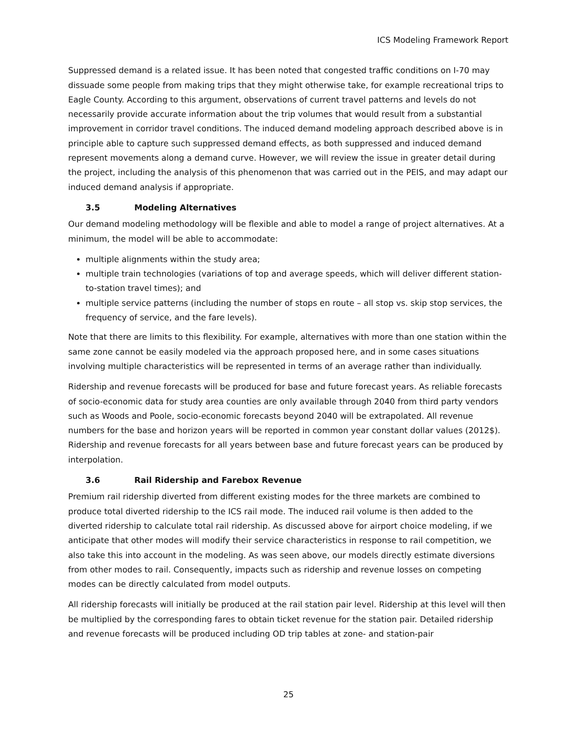ICS Modeling Framework Report
Suppressed demand is a related issue. It has been noted that congested traffic conditions on I-70 may dissuade some people from making trips that they might otherwise take, for example recreational trips to Eagle County. According to this argument, observations of current travel patterns and levels do not necessarily provide accurate information about the trip volumes that would result from a substantial improvement in corridor travel conditions. The induced demand modeling approach described above is in principle able to capture such suppressed demand effects, as both suppressed and induced demand represent movements along a demand curve. However, we will review the issue in greater detail during the project, including the analysis of this phenomenon that was carried out in the PEIS, and may adapt our induced demand analysis if appropriate.
3.5 Modeling Alternatives
Our demand modeling methodology will be flexible and able to model a range of project alternatives. At a minimum, the model will be able to accommodate:
multiple alignments within the study area;
multiple train technologies (variations of top and average speeds, which will deliver different station-to-station travel times); and
multiple service patterns (including the number of stops en route – all stop vs. skip stop services, the frequency of service, and the fare levels).
Note that there are limits to this flexibility. For example, alternatives with more than one station within the same zone cannot be easily modeled via the approach proposed here, and in some cases situations involving multiple characteristics will be represented in terms of an average rather than individually.
Ridership and revenue forecasts will be produced for base and future forecast years. As reliable forecasts of socio-economic data for study area counties are only available through 2040 from third party vendors such as Woods and Poole, socio-economic forecasts beyond 2040 will be extrapolated. All revenue numbers for the base and horizon years will be reported in common year constant dollar values (2012$). Ridership and revenue forecasts for all years between base and future forecast years can be produced by interpolation.
3.6 Rail Ridership and Farebox Revenue
Premium rail ridership diverted from different existing modes for the three markets are combined to produce total diverted ridership to the ICS rail mode. The induced rail volume is then added to the diverted ridership to calculate total rail ridership. As discussed above for airport choice modeling, if we anticipate that other modes will modify their service characteristics in response to rail competition, we also take this into account in the modeling. As was seen above, our models directly estimate diversions from other modes to rail. Consequently, impacts such as ridership and revenue losses on competing modes can be directly calculated from model outputs.
All ridership forecasts will initially be produced at the rail station pair level. Ridership at this level will then be multiplied by the corresponding fares to obtain ticket revenue for the station pair. Detailed ridership and revenue forecasts will be produced including OD trip tables at zone- and station-pair
25